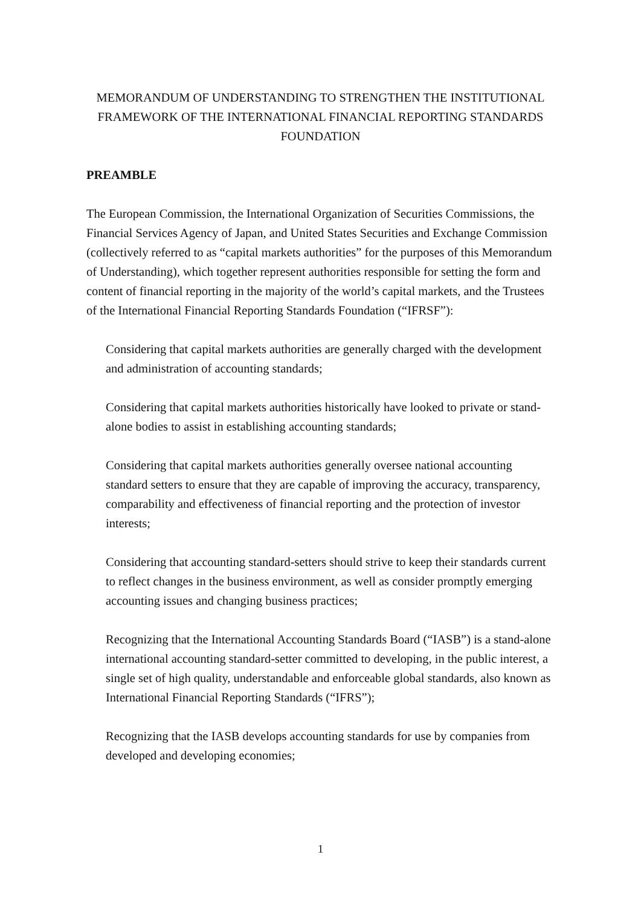MEMORANDUM OF UNDERSTANDING TO STRENGTHEN THE INSTITUTIONAL FRAMEWORK OF THE INTERNATIONAL FINANCIAL REPORTING STANDARDS FOUNDATION
PREAMBLE
The European Commission, the International Organization of Securities Commissions, the Financial Services Agency of Japan, and United States Securities and Exchange Commission (collectively referred to as “capital markets authorities” for the purposes of this Memorandum of Understanding), which together represent authorities responsible for setting the form and content of financial reporting in the majority of the world’s capital markets, and the Trustees of the International Financial Reporting Standards Foundation (“IFRSF”):
Considering that capital markets authorities are generally charged with the development and administration of accounting standards;
Considering that capital markets authorities historically have looked to private or stand-alone bodies to assist in establishing accounting standards;
Considering that capital markets authorities generally oversee national accounting standard setters to ensure that they are capable of improving the accuracy, transparency, comparability and effectiveness of financial reporting and the protection of investor interests;
Considering that accounting standard-setters should strive to keep their standards current to reflect changes in the business environment, as well as consider promptly emerging accounting issues and changing business practices;
Recognizing that the International Accounting Standards Board (“IASB”) is a stand-alone international accounting standard-setter committed to developing, in the public interest, a single set of high quality, understandable and enforceable global standards, also known as International Financial Reporting Standards (“IFRS”);
Recognizing that the IASB develops accounting standards for use by companies from developed and developing economies;
1